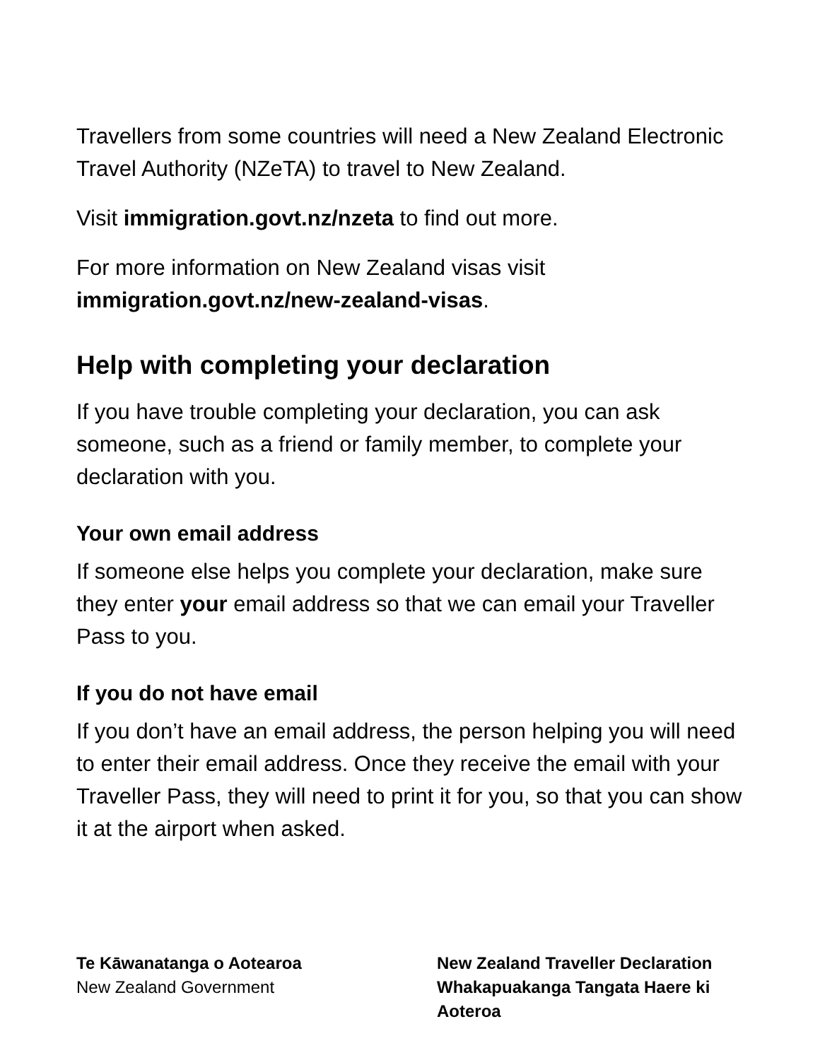Travellers from some countries will need a New Zealand Electronic Travel Authority (NZeTA) to travel to New Zealand.
Visit immigration.govt.nz/nzeta to find out more.
For more information on New Zealand visas visit immigration.govt.nz/new-zealand-visas.
Help with completing your declaration
If you have trouble completing your declaration, you can ask someone, such as a friend or family member, to complete your declaration with you.
Your own email address
If someone else helps you complete your declaration, make sure they enter your email address so that we can email your Traveller Pass to you.
If you do not have email
If you don’t have an email address, the person helping you will need to enter their email address. Once they receive the email with your Traveller Pass, they will need to print it for you, so that you can show it at the airport when asked.
Te Kāwanatanga o Aotearoa
New Zealand Government
New Zealand Traveller Declaration
Whakapuakanga Tangata Haere ki Aoteroa